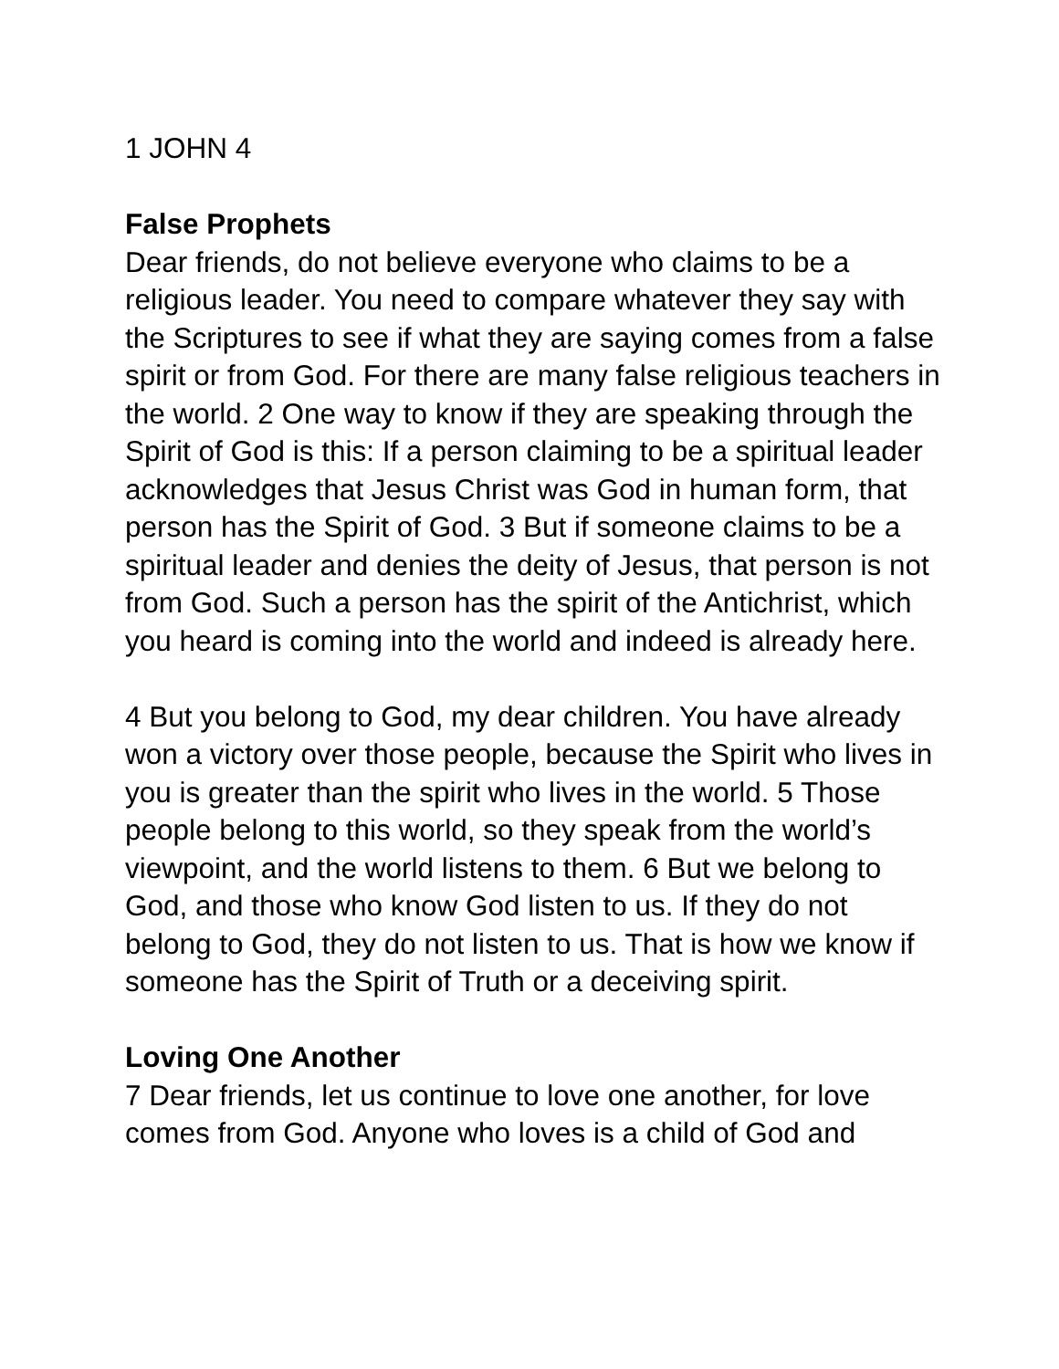1 JOHN 4
False Prophets
Dear friends, do not believe everyone who claims to be a religious leader. You need to compare whatever they say with the Scriptures to see if what they are saying comes from a false spirit or from God. For there are many false religious teachers in the world. 2 One way to know if they are speaking through the Spirit of God is this: If a person claiming to be a spiritual leader acknowledges that Jesus Christ was God in human form, that person has the Spirit of God. 3 But if someone claims to be a spiritual leader and denies the deity of Jesus, that person is not from God. Such a person has the spirit of the Antichrist, which you heard is coming into the world and indeed is already here.
4 But you belong to God, my dear children. You have already won a victory over those people, because the Spirit who lives in you is greater than the spirit who lives in the world. 5 Those people belong to this world, so they speak from the world’s viewpoint, and the world listens to them. 6 But we belong to God, and those who know God listen to us. If they do not belong to God, they do not listen to us. That is how we know if someone has the Spirit of Truth or a deceiving spirit.
Loving One Another
7 Dear friends, let us continue to love one another, for love comes from God. Anyone who loves is a child of God and